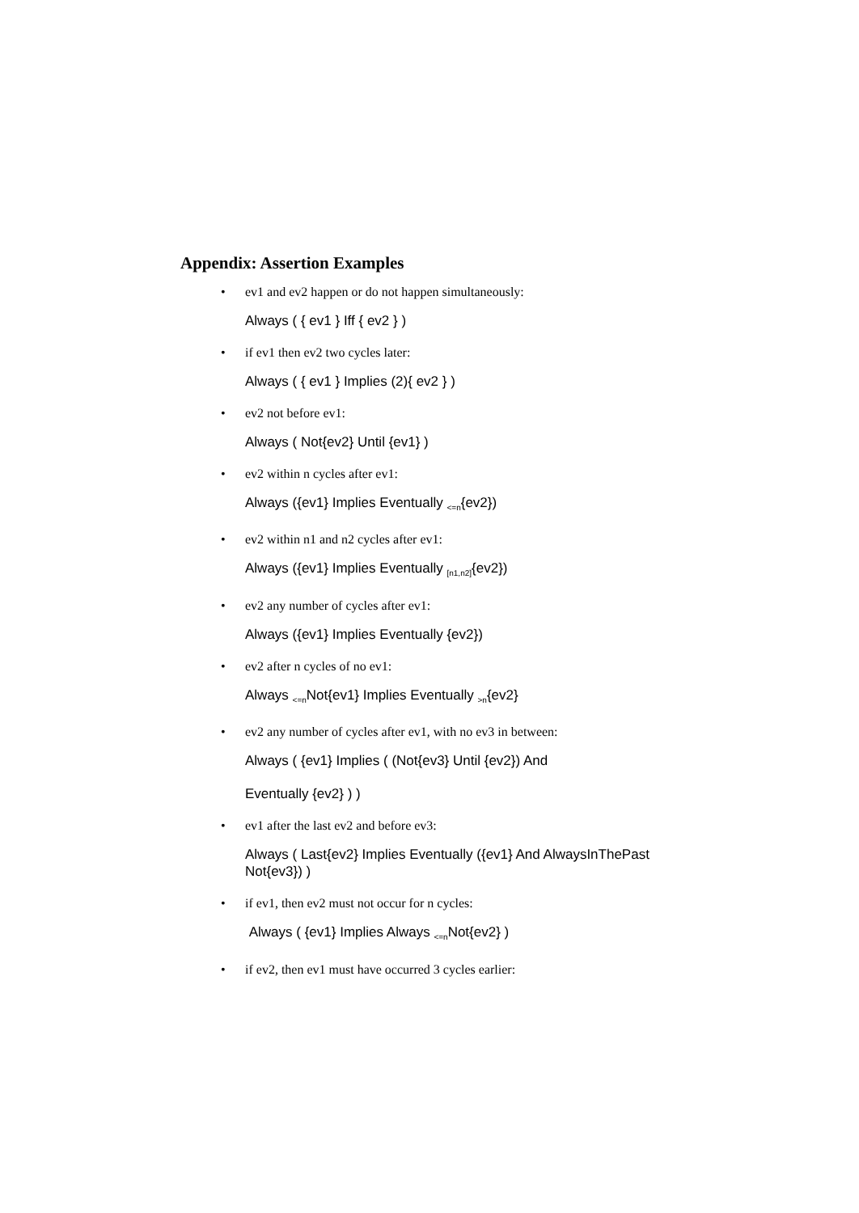Appendix: Assertion Examples
• ev1 and ev2 happen or do not happen simultaneously:
Always ( { ev1 } Iff { ev2 } )
• if ev1 then ev2 two cycles later:
Always ( { ev1 } Implies (2){ ev2 } )
• ev2 not before ev1:
Always ( Not{ev2} Until {ev1} )
• ev2 within n cycles after ev1:
Always ({ev1} Implies Eventually <sub><=n</sub>{ev2})
• ev2 within n1 and n2 cycles after ev1:
Always ({ev1} Implies Eventually <sub>[n1,n2]</sub>{ev2})
• ev2 any number of cycles after ev1:
Always ({ev1} Implies Eventually {ev2})
• ev2 after n cycles of no ev1:
Always <sub><=n</sub>Not{ev1} Implies Eventually <sub>>n</sub>{ev2}
• ev2 any number of cycles after ev1, with no ev3 in between:
Always ( {ev1} Implies ( (Not{ev3} Until {ev2}) And
Eventually {ev2} ) )
• ev1 after the last ev2 and before ev3:
Always ( Last{ev2} Implies Eventually ({ev1} And AlwaysInThePast Not{ev3}) )
• if ev1, then ev2 must not occur for n cycles:
Always ( {ev1} Implies Always <sub><=n</sub>Not{ev2} )
• if ev2, then ev1 must have occurred 3 cycles earlier: